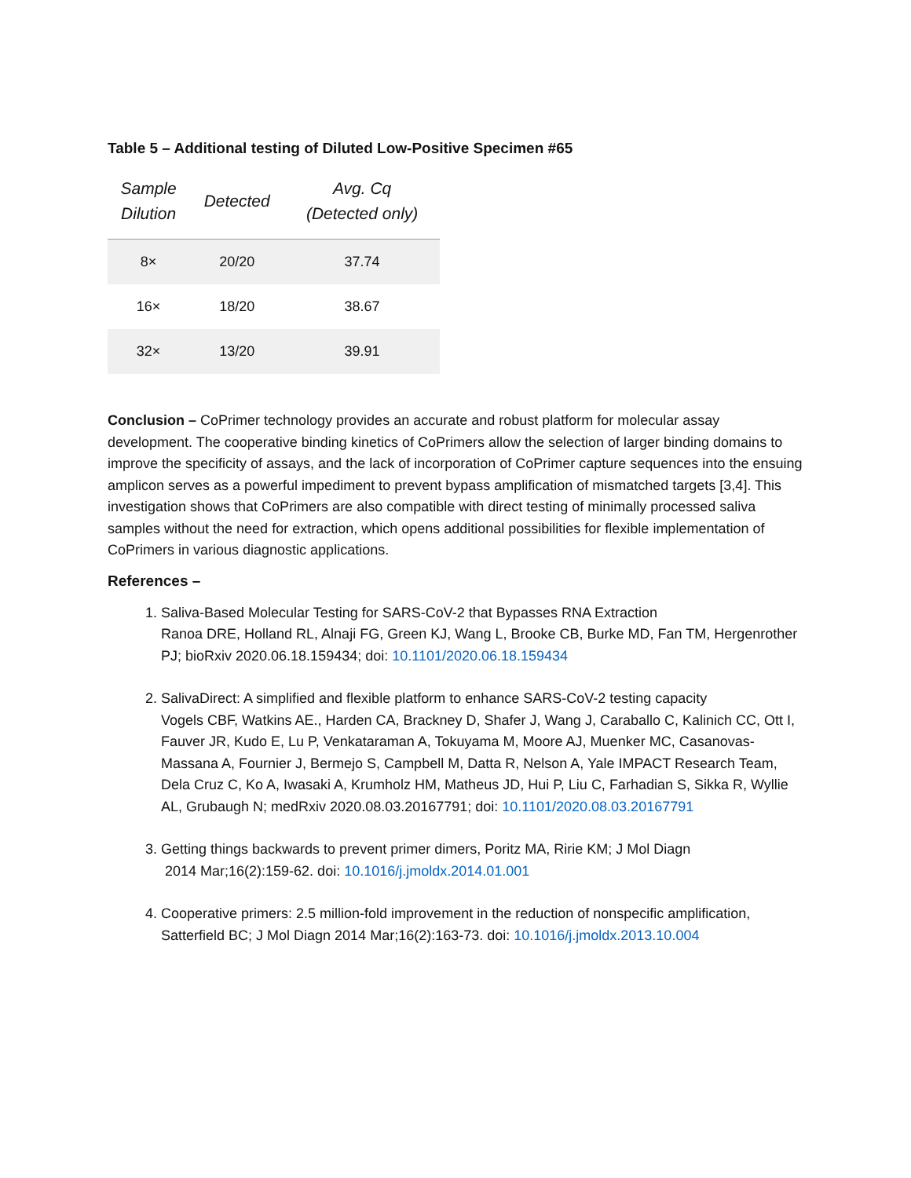Table 5 – Additional testing of Diluted Low-Positive Specimen #65
| Sample Dilution | Detected | Avg. Cq (Detected only) |
| --- | --- | --- |
| 8× | 20/20 | 37.74 |
| 16× | 18/20 | 38.67 |
| 32× | 13/20 | 39.91 |
Conclusion – CoPrimer technology provides an accurate and robust platform for molecular assay development. The cooperative binding kinetics of CoPrimers allow the selection of larger binding domains to improve the specificity of assays, and the lack of incorporation of CoPrimer capture sequences into the ensuing amplicon serves as a powerful impediment to prevent bypass amplification of mismatched targets [3,4]. This investigation shows that CoPrimers are also compatible with direct testing of minimally processed saliva samples without the need for extraction, which opens additional possibilities for flexible implementation of CoPrimers in various diagnostic applications.
References –
1. Saliva-Based Molecular Testing for SARS-CoV-2 that Bypasses RNA Extraction
Ranoa DRE, Holland RL, Alnaji FG, Green KJ, Wang L, Brooke CB, Burke MD, Fan TM, Hergenrother PJ; bioRxiv 2020.06.18.159434; doi: 10.1101/2020.06.18.159434
2. SalivaDirect: A simplified and flexible platform to enhance SARS-CoV-2 testing capacity
Vogels CBF, Watkins AE., Harden CA, Brackney D, Shafer J, Wang J, Caraballo C, Kalinich CC, Ott I, Fauver JR, Kudo E, Lu P, Venkataraman A, Tokuyama M, Moore AJ, Muenker MC, Casanovas-Massana A, Fournier J, Bermejo S, Campbell M, Datta R, Nelson A, Yale IMPACT Research Team, Dela Cruz C, Ko A, Iwasaki A, Krumholz HM, Matheus JD, Hui P, Liu C, Farhadian S, Sikka R, Wyllie AL, Grubaugh N; medRxiv 2020.08.03.20167791; doi: 10.1101/2020.08.03.20167791
3. Getting things backwards to prevent primer dimers, Poritz MA, Ririe KM; J Mol Diagn
2014 Mar;16(2):159-62. doi: 10.1016/j.jmoldx.2014.01.001
4. Cooperative primers: 2.5 million-fold improvement in the reduction of nonspecific amplification, Satterfield BC; J Mol Diagn 2014 Mar;16(2):163-73. doi: 10.1016/j.jmoldx.2013.10.004